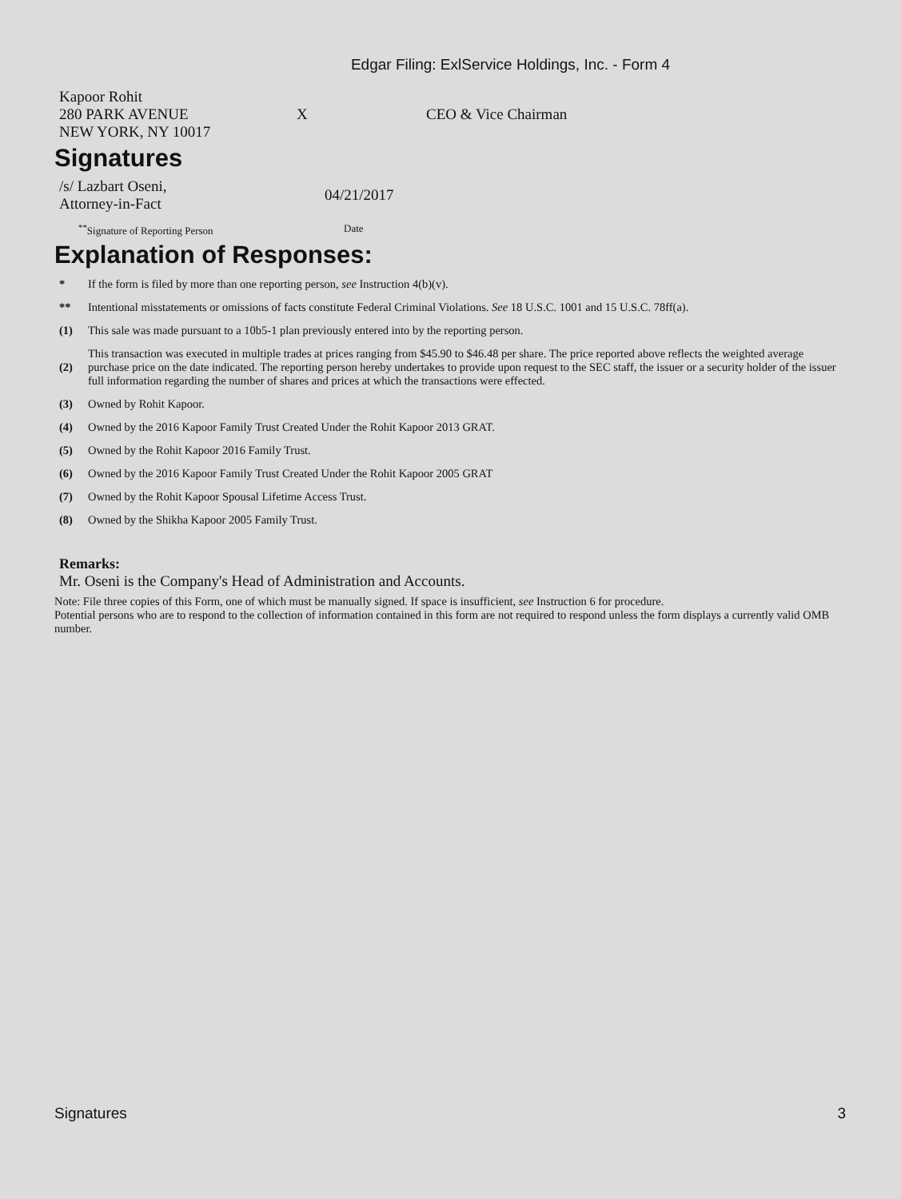Edgar Filing: ExlService Holdings, Inc. - Form 4
| Kapoor Rohit 280 PARK AVENUE NEW YORK, NY 10017 | X | CEO & Vice Chairman |
Signatures
| /s/ Lazbart Oseni, Attorney-in-Fact | 04/21/2017 |
| <sup>**</sup> Signature of Reporting Person | Date |
Explanation of Responses:
| * | If the form is filed by more than one reporting person, see Instruction 4(b)(v). |
| ** | Intentional misstatements or omissions of facts constitute Federal Criminal Violations. See 18 U.S.C. 1001 and 15 U.S.C. 78ff(a). |
| (1) | This sale was made pursuant to a 10b5-1 plan previously entered into by the reporting person. |
| (2) | This transaction was executed in multiple trades at prices ranging from $45.90 to $46.48 per share. The price reported above reflects the weighted average purchase price on the date indicated. The reporting person hereby undertakes to provide upon request to the SEC staff, the issuer or a security holder of the issuer full information regarding the number of shares and prices at which the transactions were effected. |
| (3) | Owned by Rohit Kapoor. |
| (4) | Owned by the 2016 Kapoor Family Trust Created Under the Rohit Kapoor 2013 GRAT. |
| (5) | Owned by the Rohit Kapoor 2016 Family Trust. |
| (6) | Owned by the 2016 Kapoor Family Trust Created Under the Rohit Kapoor 2005 GRAT |
| (7) | Owned by the Rohit Kapoor Spousal Lifetime Access Trust. |
| (8) | Owned by the Shikha Kapoor 2005 Family Trust. |
Remarks:
Mr. Oseni is the Company's Head of Administration and Accounts.
Note: File three copies of this Form, one of which must be manually signed. If space is insufficient, see Instruction 6 for procedure.
Potential persons who are to respond to the collection of information contained in this form are not required to respond unless the form displays a currently valid OMB number.
Signatures 3